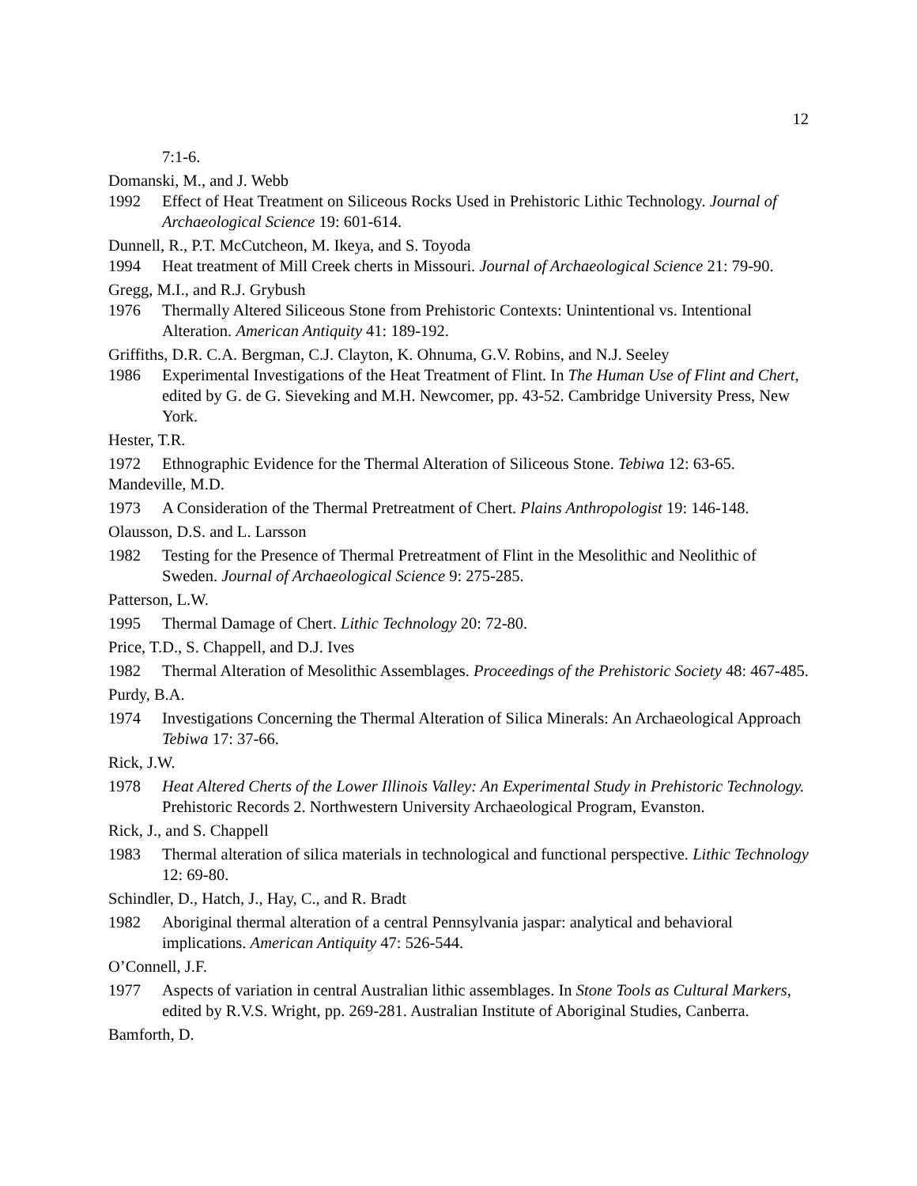12
7:1-6.
Domanski, M., and J. Webb
1992 Effect of Heat Treatment on Siliceous Rocks Used in Prehistoric Lithic Technology. Journal of Archaeological Science 19: 601-614.
Dunnell, R., P.T. McCutcheon, M. Ikeya, and S. Toyoda
1994 Heat treatment of Mill Creek cherts in Missouri. Journal of Archaeological Science 21: 79-90.
Gregg, M.I., and R.J. Grybush
1976 Thermally Altered Siliceous Stone from Prehistoric Contexts: Unintentional vs. Intentional Alteration. American Antiquity 41: 189-192.
Griffiths, D.R. C.A. Bergman, C.J. Clayton, K. Ohnuma, G.V. Robins, and N.J. Seeley
1986 Experimental Investigations of the Heat Treatment of Flint. In The Human Use of Flint and Chert, edited by G. de G. Sieveking and M.H. Newcomer, pp. 43-52. Cambridge University Press, New York.
Hester, T.R.
1972 Ethnographic Evidence for the Thermal Alteration of Siliceous Stone. Tebiwa 12: 63-65.
Mandeville, M.D.
1973 A Consideration of the Thermal Pretreatment of Chert. Plains Anthropologist 19: 146-148.
Olausson, D.S. and L. Larsson
1982 Testing for the Presence of Thermal Pretreatment of Flint in the Mesolithic and Neolithic of Sweden. Journal of Archaeological Science 9: 275-285.
Patterson, L.W.
1995 Thermal Damage of Chert. Lithic Technology 20: 72-80.
Price, T.D., S. Chappell, and D.J. Ives
1982 Thermal Alteration of Mesolithic Assemblages. Proceedings of the Prehistoric Society 48: 467-485.
Purdy, B.A.
1974 Investigations Concerning the Thermal Alteration of Silica Minerals: An Archaeological Approach Tebiwa 17: 37-66.
Rick, J.W.
1978 Heat Altered Cherts of the Lower Illinois Valley: An Experimental Study in Prehistoric Technology. Prehistoric Records 2. Northwestern University Archaeological Program, Evanston.
Rick, J., and S. Chappell
1983 Thermal alteration of silica materials in technological and functional perspective. Lithic Technology 12: 69-80.
Schindler, D., Hatch, J., Hay, C., and R. Bradt
1982 Aboriginal thermal alteration of a central Pennsylvania jaspar: analytical and behavioral implications. American Antiquity 47: 526-544.
O’Connell, J.F.
1977 Aspects of variation in central Australian lithic assemblages. In Stone Tools as Cultural Markers, edited by R.V.S. Wright, pp. 269-281. Australian Institute of Aboriginal Studies, Canberra.
Bamforth, D.